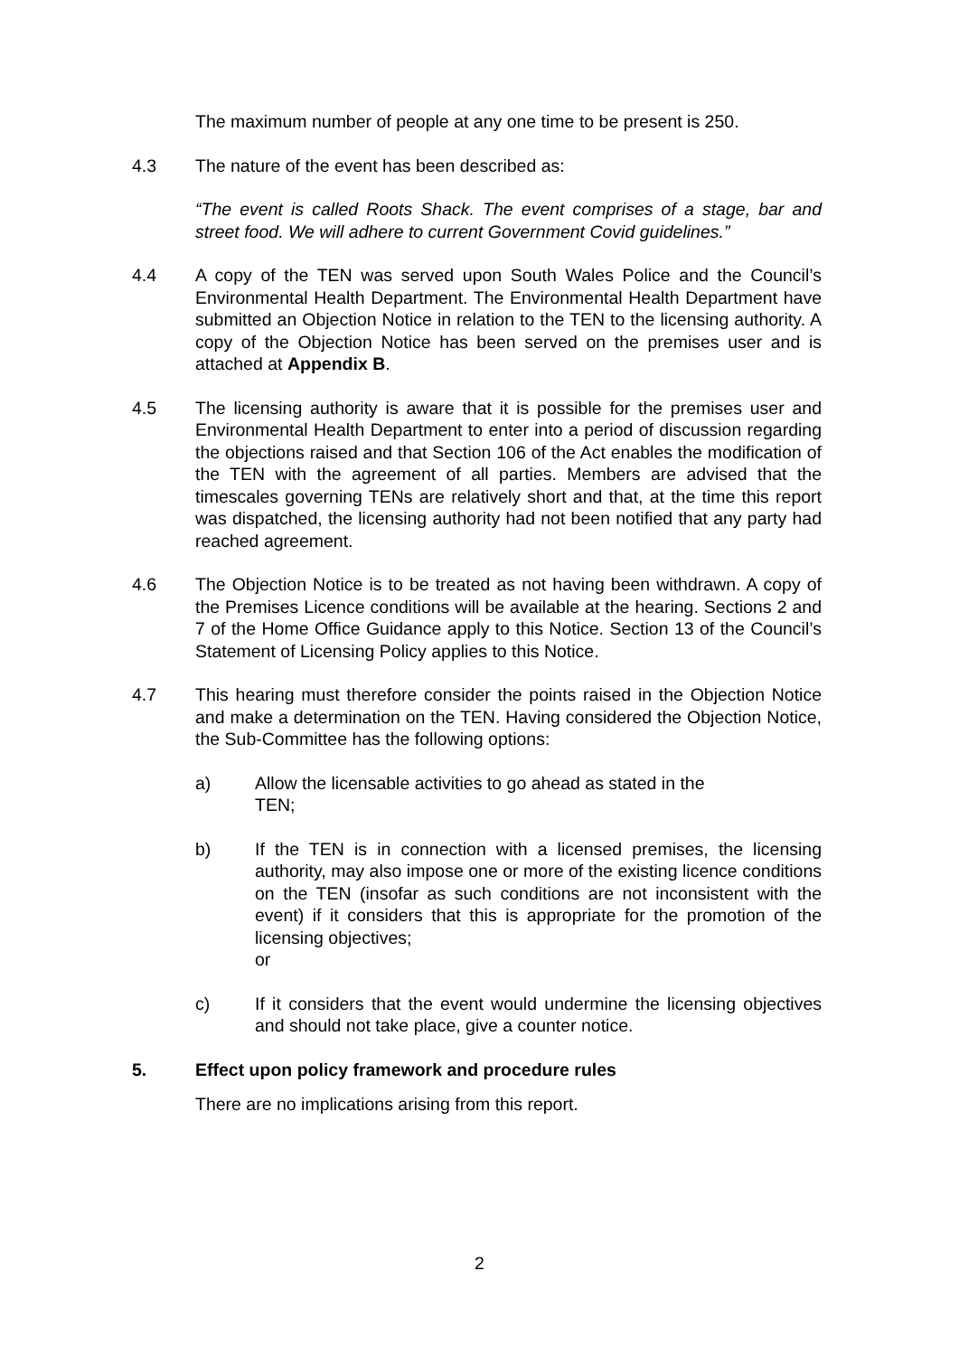The maximum number of people at any one time to be present is 250.
4.3 The nature of the event has been described as:
“The event is called Roots Shack. The event comprises of a stage, bar and street food. We will adhere to current Government Covid guidelines.”
4.4 A copy of the TEN was served upon South Wales Police and the Council’s Environmental Health Department. The Environmental Health Department have submitted an Objection Notice in relation to the TEN to the licensing authority. A copy of the Objection Notice has been served on the premises user and is attached at Appendix B.
4.5 The licensing authority is aware that it is possible for the premises user and Environmental Health Department to enter into a period of discussion regarding the objections raised and that Section 106 of the Act enables the modification of the TEN with the agreement of all parties. Members are advised that the timescales governing TENs are relatively short and that, at the time this report was dispatched, the licensing authority had not been notified that any party had reached agreement.
4.6 The Objection Notice is to be treated as not having been withdrawn. A copy of the Premises Licence conditions will be available at the hearing. Sections 2 and 7 of the Home Office Guidance apply to this Notice. Section 13 of the Council’s Statement of Licensing Policy applies to this Notice.
4.7 This hearing must therefore consider the points raised in the Objection Notice and make a determination on the TEN. Having considered the Objection Notice, the Sub-Committee has the following options:
a) Allow the licensable activities to go ahead as stated in the
TEN;
b) If the TEN is in connection with a licensed premises, the licensing authority, may also impose one or more of the existing licence conditions on the TEN (insofar as such conditions are not inconsistent with the event) if it considers that this is appropriate for the promotion of the licensing objectives;
or
c) If it considers that the event would undermine the licensing objectives and should not take place, give a counter notice.
5. Effect upon policy framework and procedure rules
There are no implications arising from this report.
2